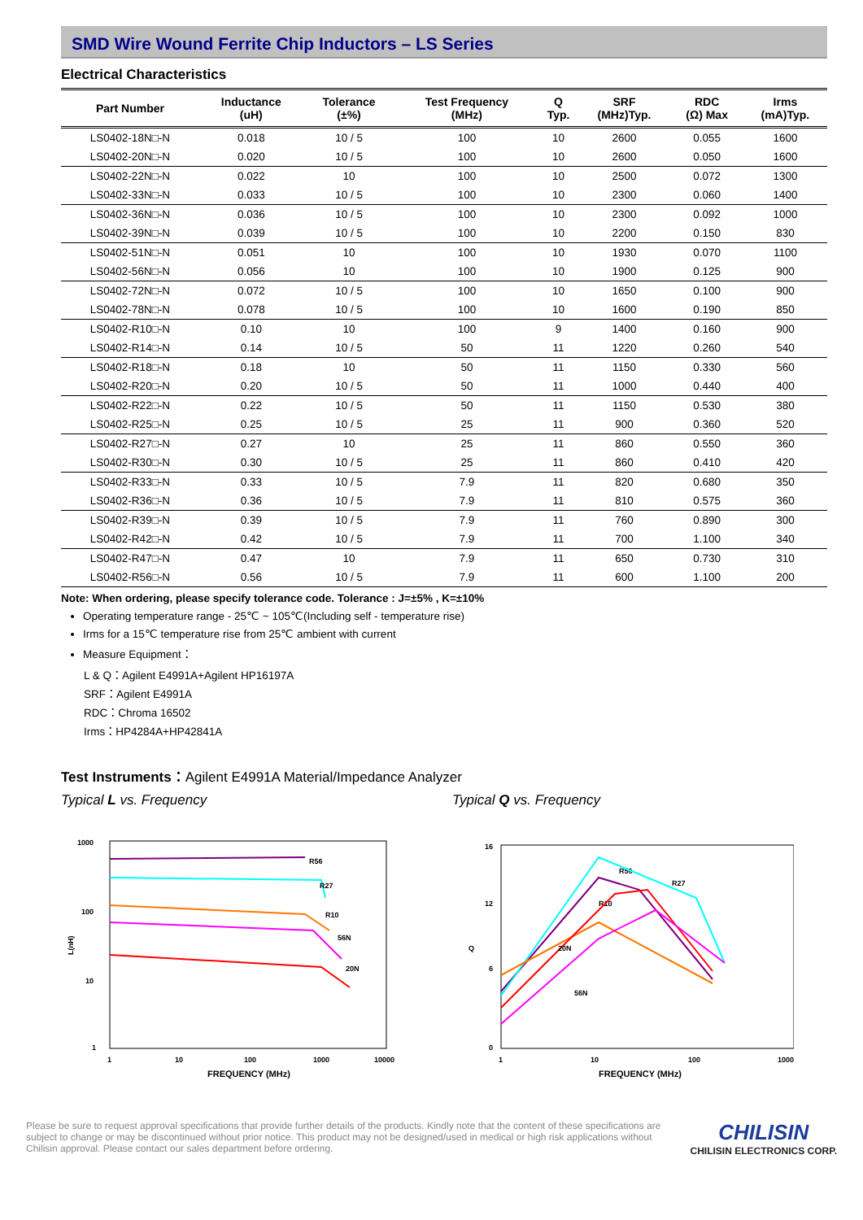SMD Wire Wound Ferrite Chip Inductors – LS Series
Electrical Characteristics
| Part Number | Inductance (uH) | Tolerance (±%) | Test Frequency (MHz) | Q Typ. | SRF (MHz)Typ. | RDC (Ω) Max | Irms (mA)Typ. |
| --- | --- | --- | --- | --- | --- | --- | --- |
| LS0402-18N□-N | 0.018 | 10 / 5 | 100 | 10 | 2600 | 0.055 | 1600 |
| LS0402-20N□-N | 0.020 | 10 / 5 | 100 | 10 | 2600 | 0.050 | 1600 |
| LS0402-22N□-N | 0.022 | 10 | 100 | 10 | 2500 | 0.072 | 1300 |
| LS0402-33N□-N | 0.033 | 10 / 5 | 100 | 10 | 2300 | 0.060 | 1400 |
| LS0402-36N□-N | 0.036 | 10 / 5 | 100 | 10 | 2300 | 0.092 | 1000 |
| LS0402-39N□-N | 0.039 | 10 / 5 | 100 | 10 | 2200 | 0.150 | 830 |
| LS0402-51N□-N | 0.051 | 10 | 100 | 10 | 1930 | 0.070 | 1100 |
| LS0402-56N□-N | 0.056 | 10 | 100 | 10 | 1900 | 0.125 | 900 |
| LS0402-72N□-N | 0.072 | 10 / 5 | 100 | 10 | 1650 | 0.100 | 900 |
| LS0402-78N□-N | 0.078 | 10 / 5 | 100 | 10 | 1600 | 0.190 | 850 |
| LS0402-R10□-N | 0.10 | 10 | 100 | 9 | 1400 | 0.160 | 900 |
| LS0402-R14□-N | 0.14 | 10 / 5 | 50 | 11 | 1220 | 0.260 | 540 |
| LS0402-R18□-N | 0.18 | 10 | 50 | 11 | 1150 | 0.330 | 560 |
| LS0402-R20□-N | 0.20 | 10 / 5 | 50 | 11 | 1000 | 0.440 | 400 |
| LS0402-R22□-N | 0.22 | 10 / 5 | 50 | 11 | 1150 | 0.530 | 380 |
| LS0402-R25□-N | 0.25 | 10 / 5 | 25 | 11 | 900 | 0.360 | 520 |
| LS0402-R27□-N | 0.27 | 10 | 25 | 11 | 860 | 0.550 | 360 |
| LS0402-R30□-N | 0.30 | 10 / 5 | 25 | 11 | 860 | 0.410 | 420 |
| LS0402-R33□-N | 0.33 | 10 / 5 | 7.9 | 11 | 820 | 0.680 | 350 |
| LS0402-R36□-N | 0.36 | 10 / 5 | 7.9 | 11 | 810 | 0.575 | 360 |
| LS0402-R39□-N | 0.39 | 10 / 5 | 7.9 | 11 | 760 | 0.890 | 300 |
| LS0402-R42□-N | 0.42 | 10 / 5 | 7.9 | 11 | 700 | 1.100 | 340 |
| LS0402-R47□-N | 0.47 | 10 | 7.9 | 11 | 650 | 0.730 | 310 |
| LS0402-R56□-N | 0.56 | 10 / 5 | 7.9 | 11 | 600 | 1.100 | 200 |
Note: When ordering, please specify tolerance code. Tolerance : J=±5% , K=±10%
Operating temperature range - 25℃ ~ 105℃(Including self - temperature rise)
Irms for a 15℃ temperature rise from 25℃ ambient with current
Measure Equipment：
L & Q：Agilent E4991A+Agilent HP16197A
SRF：Agilent E4991A
RDC：Chroma 16502
Irms：HP4284A+HP42841A
Test Instruments：Agilent E4991A Material/Impedance Analyzer
Typical L vs. Frequency
1000
100
10
1
1
10
100
1000
10000
FREQUENCY (MHz)
L(nH)
R56
R27
R10
56N
20N
Typical Q vs. Frequency
16
12
6
0
1
10
100
1000
FREQUENCY (MHz)
Q
R56
R27
R10
20N
56N
Please be sure to request approval specifications that provide further details of the products. Kindly note that the content of these specifications are subject to change or may be discontinued without prior notice. This product may not be designed/used in medical or high risk applications without Chilisin approval. Please contact our sales department before ordering.
CHILISIN
CHILISIN ELECTRONICS CORP.